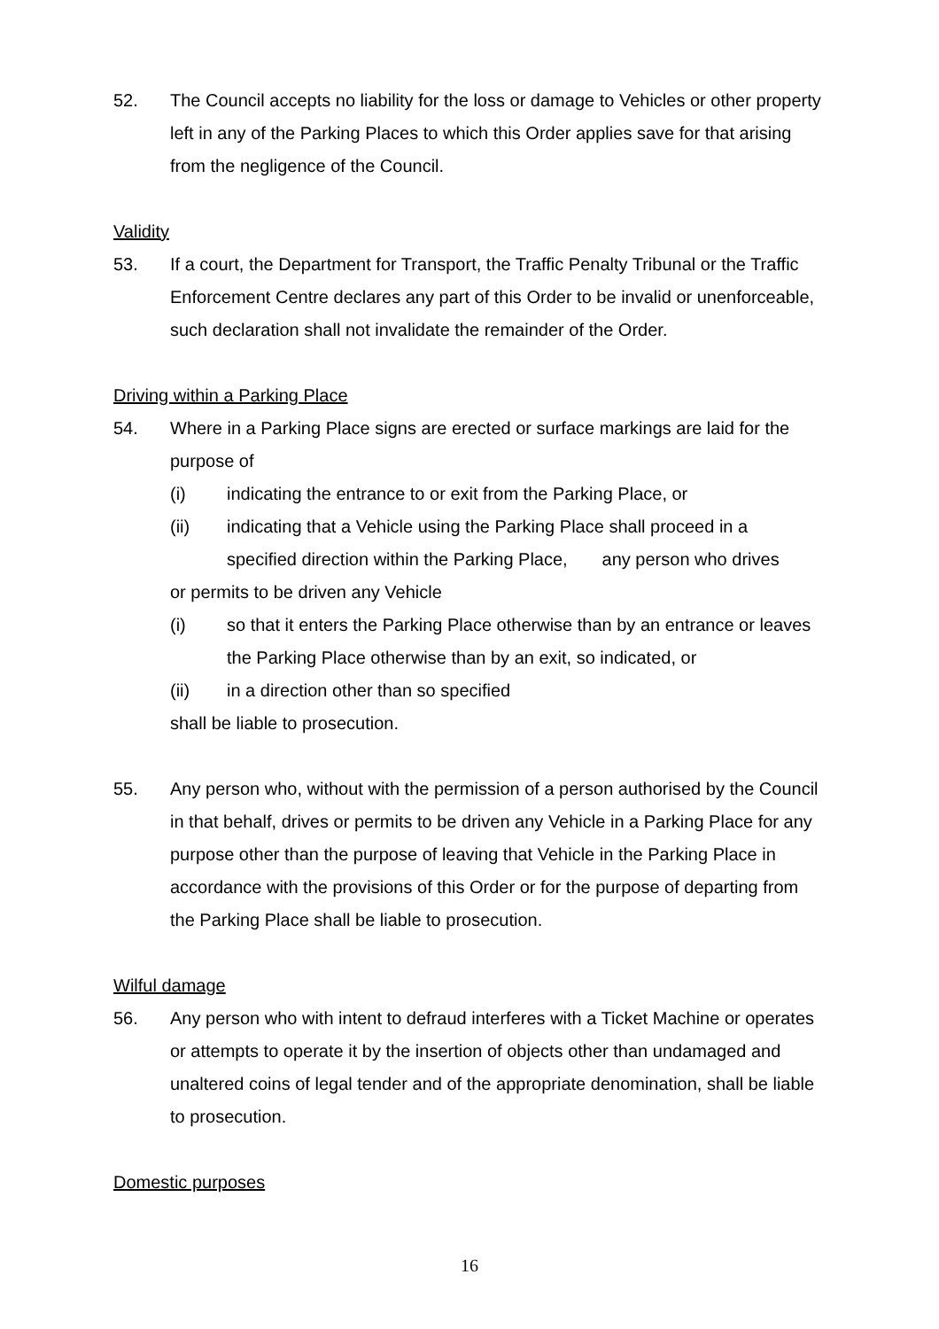52. The Council accepts no liability for the loss or damage to Vehicles or other property left in any of the Parking Places to which this Order applies save for that arising from the negligence of the Council.
Validity
53. If a court, the Department for Transport, the Traffic Penalty Tribunal or the Traffic Enforcement Centre declares any part of this Order to be invalid or unenforceable, such declaration shall not invalidate the remainder of the Order.
Driving within a Parking Place
54. Where in a Parking Place signs are erected or surface markings are laid for the purpose of
(i) indicating the entrance to or exit from the Parking Place, or
(ii) indicating that a Vehicle using the Parking Place shall proceed in a specified direction within the Parking Place, any person who drives
or permits to be driven any Vehicle
(i) so that it enters the Parking Place otherwise than by an entrance or leaves the Parking Place otherwise than by an exit, so indicated, or
(ii) in a direction other than so specified
shall be liable to prosecution.
55. Any person who, without with the permission of a person authorised by the Council in that behalf, drives or permits to be driven any Vehicle in a Parking Place for any purpose other than the purpose of leaving that Vehicle in the Parking Place in accordance with the provisions of this Order or for the purpose of departing from the Parking Place shall be liable to prosecution.
Wilful damage
56. Any person who with intent to defraud interferes with a Ticket Machine or operates or attempts to operate it by the insertion of objects other than undamaged and unaltered coins of legal tender and of the appropriate denomination, shall be liable to prosecution.
Domestic purposes
16